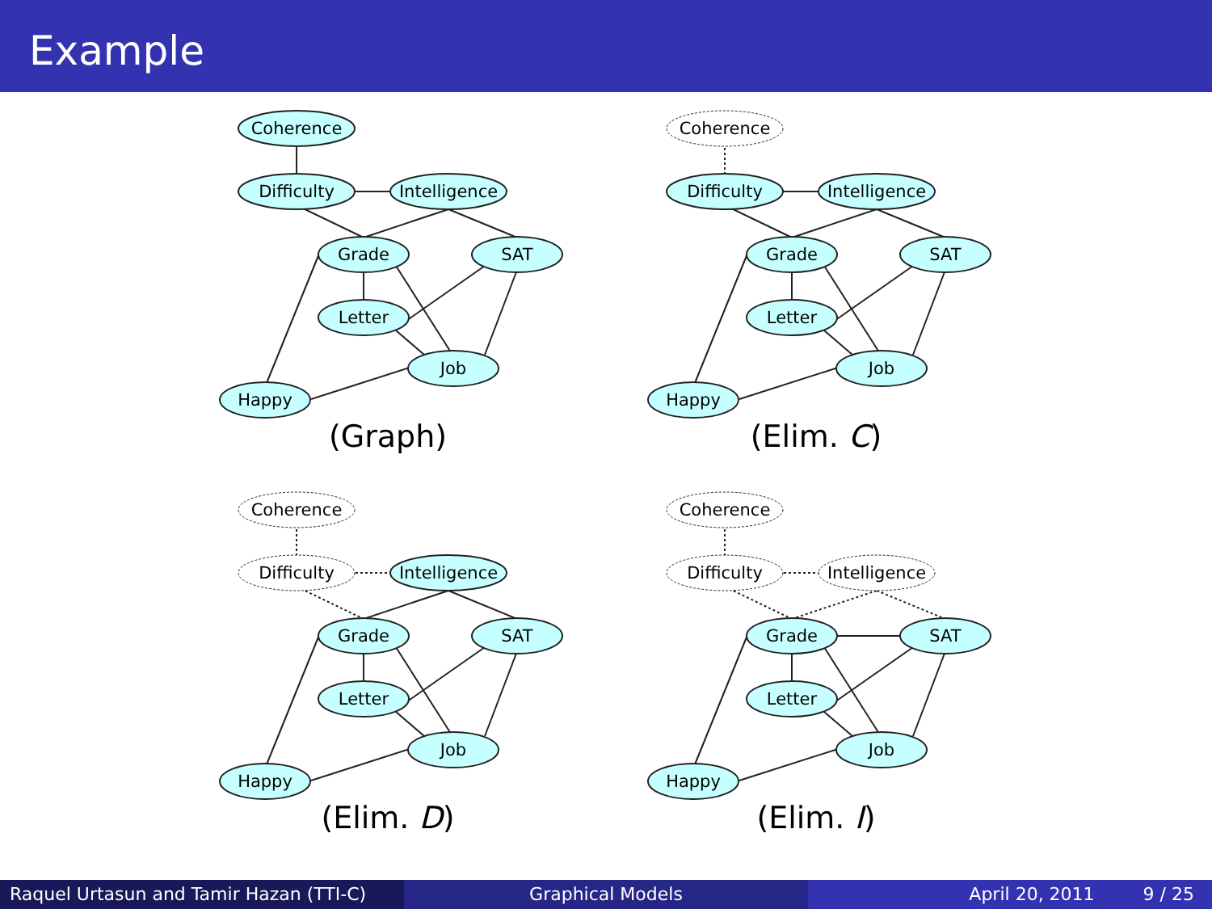Example
Coherence
Difficulty
Intelligence
Grade
SAT
Letter
Job
Happy
(Graph)
Coherence
Difficulty
Intelligence
Grade
SAT
Letter
Job
Happy
(Elim. C)
Coherence
Difficulty
Intelligence
Grade
SAT
Letter
Job
Happy
(Elim. D)
Coherence
Difficulty
Intelligence
Grade
SAT
Letter
Job
Happy
(Elim. I)
Raquel Urtasun and Tamir Hazan (TTI-C)
Graphical Models April 20, 2011 9 / 25